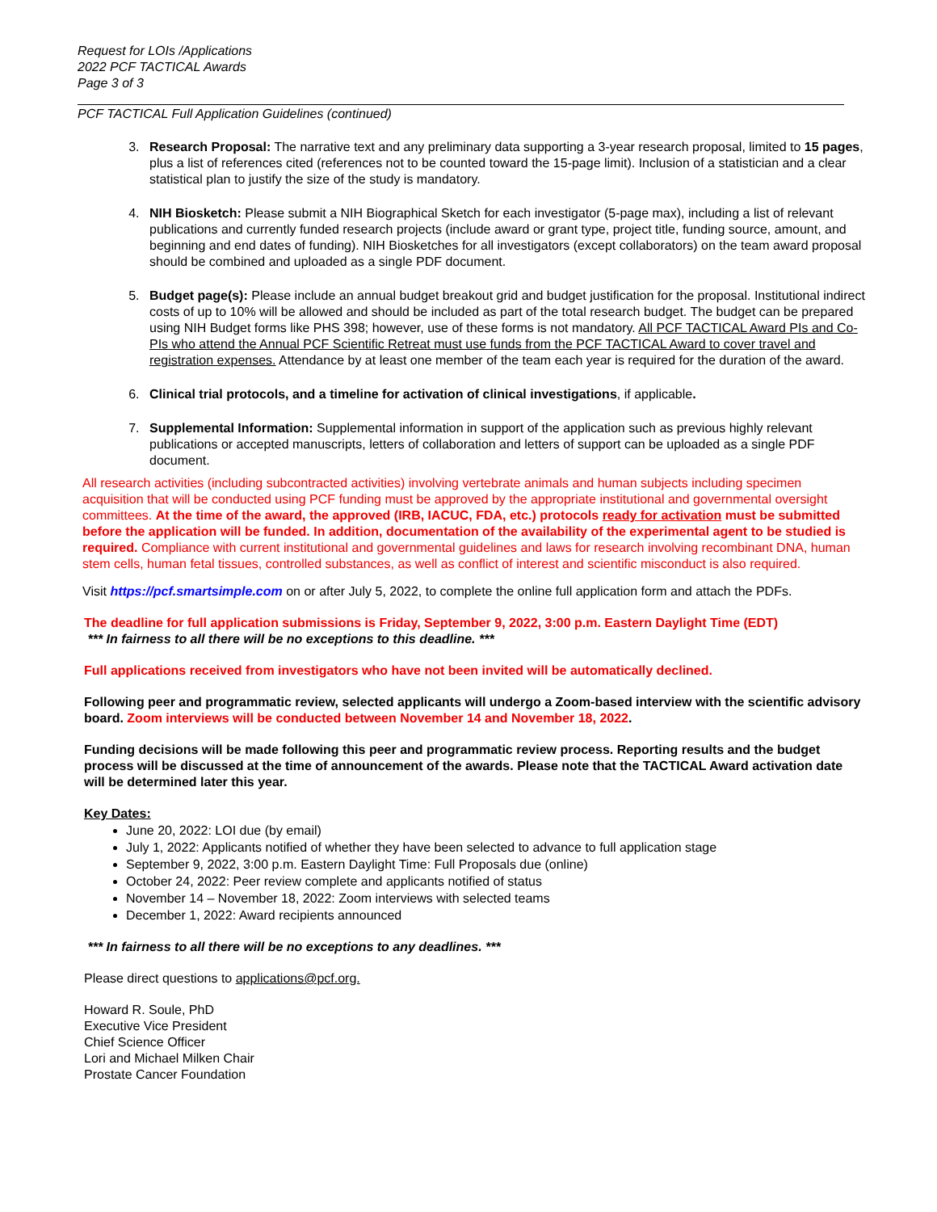Request for LOIs /Applications
2022 PCF TACTICAL Awards
Page 3 of 3
PCF TACTICAL Full Application Guidelines (continued)
3. Research Proposal: The narrative text and any preliminary data supporting a 3-year research proposal, limited to 15 pages, plus a list of references cited (references not to be counted toward the 15-page limit). Inclusion of a statistician and a clear statistical plan to justify the size of the study is mandatory.
4. NIH Biosketch: Please submit a NIH Biographical Sketch for each investigator (5-page max), including a list of relevant publications and currently funded research projects (include award or grant type, project title, funding source, amount, and beginning and end dates of funding). NIH Biosketches for all investigators (except collaborators) on the team award proposal should be combined and uploaded as a single PDF document.
5. Budget page(s): Please include an annual budget breakout grid and budget justification for the proposal. Institutional indirect costs of up to 10% will be allowed and should be included as part of the total research budget. The budget can be prepared using NIH Budget forms like PHS 398; however, use of these forms is not mandatory. All PCF TACTICAL Award PIs and Co-PIs who attend the Annual PCF Scientific Retreat must use funds from the PCF TACTICAL Award to cover travel and registration expenses. Attendance by at least one member of the team each year is required for the duration of the award.
6. Clinical trial protocols, and a timeline for activation of clinical investigations, if applicable.
7. Supplemental Information: Supplemental information in support of the application such as previous highly relevant publications or accepted manuscripts, letters of collaboration and letters of support can be uploaded as a single PDF document.
All research activities (including subcontracted activities) involving vertebrate animals and human subjects including specimen acquisition that will be conducted using PCF funding must be approved by the appropriate institutional and governmental oversight committees. At the time of the award, the approved (IRB, IACUC, FDA, etc.) protocols ready for activation must be submitted before the application will be funded. In addition, documentation of the availability of the experimental agent to be studied is required. Compliance with current institutional and governmental guidelines and laws for research involving recombinant DNA, human stem cells, human fetal tissues, controlled substances, as well as conflict of interest and scientific misconduct is also required.
Visit https://pcf.smartsimple.com on or after July 5, 2022, to complete the online full application form and attach the PDFs.
The deadline for full application submissions is Friday, September 9, 2022, 3:00 p.m. Eastern Daylight Time (EDT)
*** In fairness to all there will be no exceptions to this deadline. ***
Full applications received from investigators who have not been invited will be automatically declined.
Following peer and programmatic review, selected applicants will undergo a Zoom-based interview with the scientific advisory board. Zoom interviews will be conducted between November 14 and November 18, 2022.
Funding decisions will be made following this peer and programmatic review process. Reporting results and the budget process will be discussed at the time of announcement of the awards. Please note that the TACTICAL Award activation date will be determined later this year.
Key Dates:
June 20, 2022: LOI due (by email)
July 1, 2022: Applicants notified of whether they have been selected to advance to full application stage
September 9, 2022, 3:00 p.m. Eastern Daylight Time: Full Proposals due (online)
October 24, 2022: Peer review complete and applicants notified of status
November 14 – November 18, 2022: Zoom interviews with selected teams
December 1, 2022: Award recipients announced
*** In fairness to all there will be no exceptions to any deadlines. ***
Please direct questions to applications@pcf.org.
Howard R. Soule, PhD
Executive Vice President
Chief Science Officer
Lori and Michael Milken Chair
Prostate Cancer Foundation